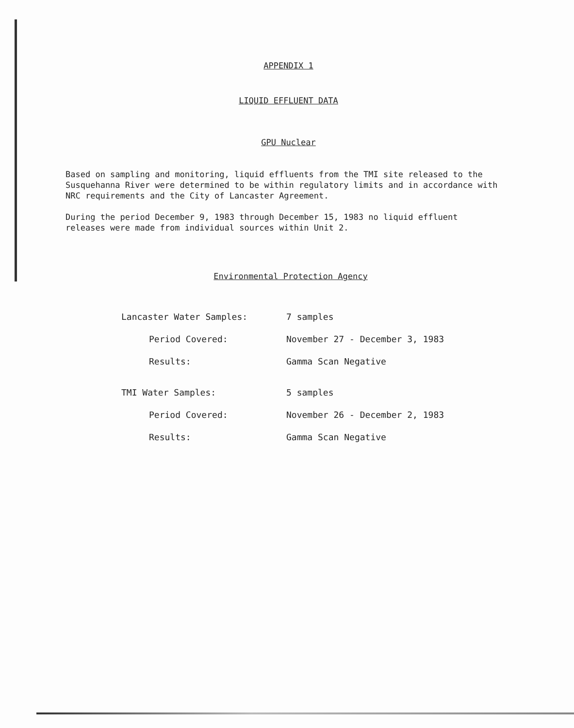APPENDIX 1
LIQUID EFFLUENT DATA
GPU Nuclear
Based on sampling and monitoring, liquid effluents from the TMI site released to the Susquehanna River were determined to be within regulatory limits and in accordance with NRC requirements and the City of Lancaster Agreement.
During the period December 9, 1983 through December 15, 1983 no liquid effluent releases were made from individual sources within Unit 2.
Environmental Protection Agency
| Lancaster Water Samples: | 7 samples |
| Period Covered: | November 27 - December 3, 1983 |
| Results: | Gamma Scan Negative |
| TMI Water Samples: | 5 samples |
| Period Covered: | November 26 - December 2, 1983 |
| Results: | Gamma Scan Negative |